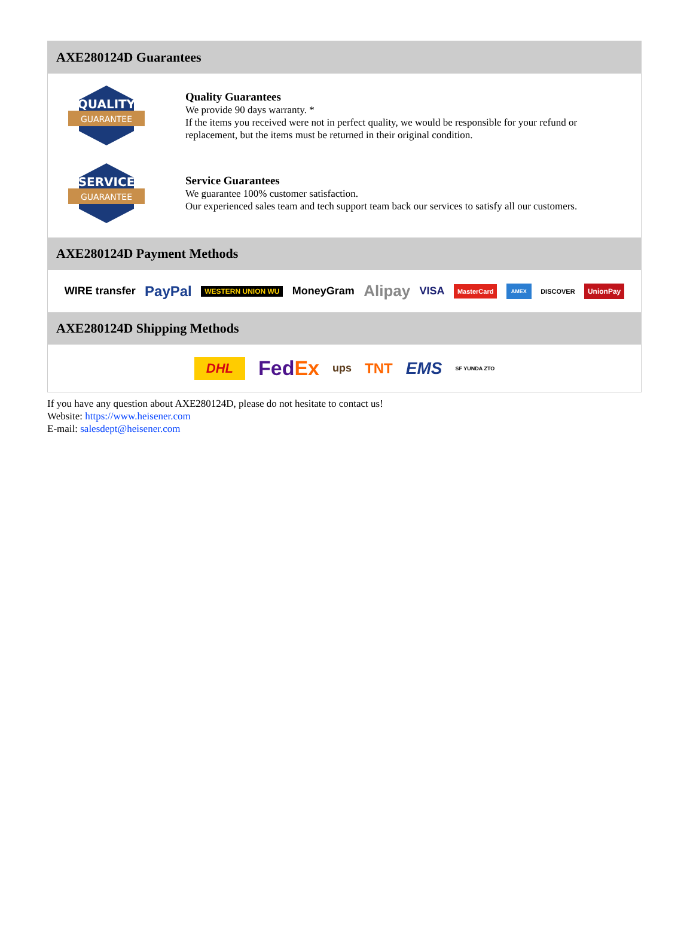AXE280124D Guarantees
QUALITY
GUARANTEE
Quality Guarantees
We provide 90 days warranty. *
If the items you received were not in perfect quality, we would be responsible for your refund or replacement, but the items must be returned in their original condition.
SERVICE
GUARANTEE
Service Guarantees
We guarantee 100% customer satisfaction.
Our experienced sales team and tech support team back our services to satisfy all our customers.
AXE280124D Payment Methods
WIRE transfer PayPal WESTERN UNION WU MoneyGram Alipay VISA MasterCard AMEX DISCOVER UnionPay
AXE280124D Shipping Methods
DHL Fed Ex ups TNT EMS SF YUNDA ZTO
If you have any question about AXE280124D, please do not hesitate to contact us!
Website: https://www.heisener.com
E-mail: salesdept@heisener.com